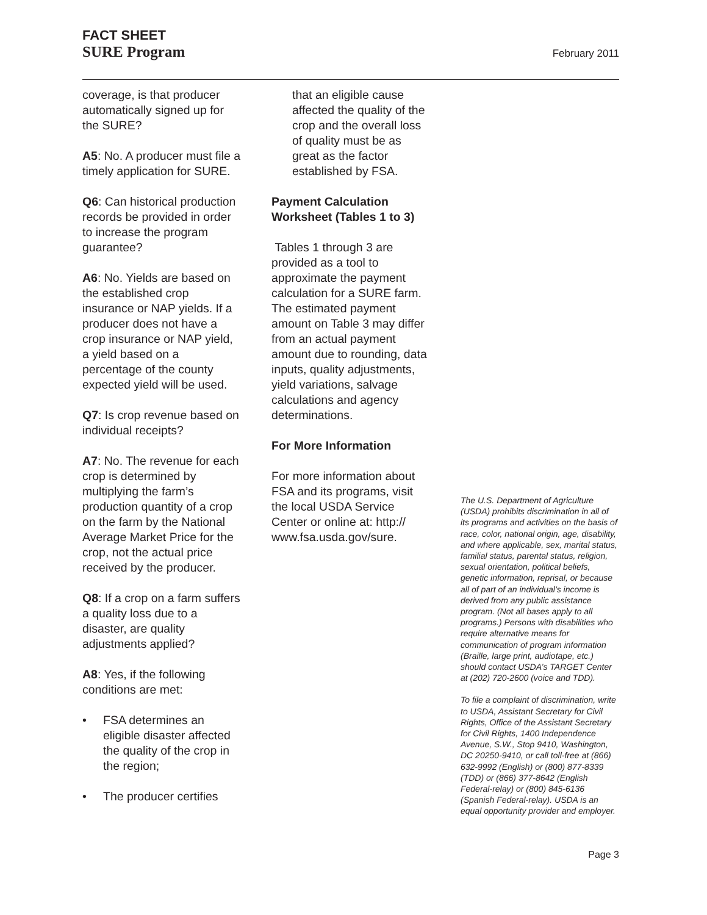FACT SHEET
SURE Program February 2011
coverage, is that producer automatically signed up for the SURE?
A5: No. A producer must file a timely application for SURE.
Q6: Can historical production records be provided in order to increase the program guarantee?
A6: No. Yields are based on the established crop insurance or NAP yields. If a producer does not have a crop insurance or NAP yield, a yield based on a percentage of the county expected yield will be used.
Q7: Is crop revenue based on individual receipts?
A7: No. The revenue for each crop is determined by multiplying the farm’s production quantity of a crop on the farm by the National Average Market Price for the crop, not the actual price received by the producer.
Q8: If a crop on a farm suffers a quality loss due to a disaster, are quality adjustments applied?
A8: Yes, if the following conditions are met:
• FSA determines an eligible disaster affected the quality of the crop in the region;
• The producer certifies
that an eligible cause affected the quality of the crop and the overall loss of quality must be as great as the factor established by FSA.
Payment Calculation Worksheet (Tables 1 to 3)
Tables 1 through 3 are provided as a tool to approximate the payment calculation for a SURE farm. The estimated payment amount on Table 3 may differ from an actual payment amount due to rounding, data inputs, quality adjustments, yield variations, salvage calculations and agency determinations.
For More Information
For more information about FSA and its programs, visit the local USDA Service Center or online at: http:// www.fsa.usda.gov/sure.
The U.S. Department of Agriculture (USDA) prohibits discrimination in all of its programs and activities on the basis of race, color, national origin, age, disability, and where applicable, sex, marital status, familial status, parental status, religion, sexual orientation, political beliefs, genetic information, reprisal, or because all of part of an individual’s income is derived from any public assistance program. (Not all bases apply to all programs.) Persons with disabilities who require alternative means for communication of program information (Braille, large print, audiotape, etc.) should contact USDA’s TARGET Center at (202) 720-2600 (voice and TDD).
To file a complaint of discrimination, write to USDA, Assistant Secretary for Civil Rights, Office of the Assistant Secretary for Civil Rights, 1400 Independence Avenue, S.W., Stop 9410, Washington, DC 20250-9410, or call toll-free at (866) 632-9992 (English) or (800) 877-8339 (TDD) or (866) 377-8642 (English Federal-relay) or (800) 845-6136 (Spanish Federal-relay). USDA is an equal opportunity provider and employer.
Page 3